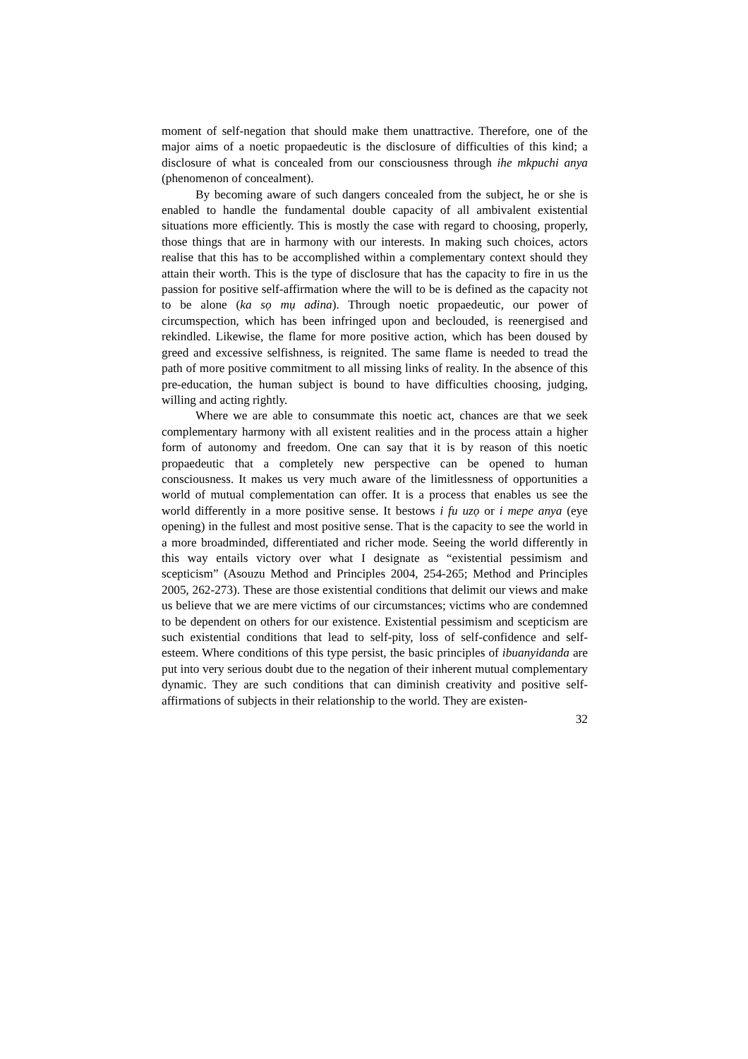moment of self-negation that should make them unattractive. Therefore, one of the major aims of a noetic propaedeutic is the disclosure of difficulties of this kind; a disclosure of what is concealed from our consciousness through ihe mkpuchi anya (phenomenon of concealment).
By becoming aware of such dangers concealed from the subject, he or she is enabled to handle the fundamental double capacity of all ambivalent existential situations more efficiently. This is mostly the case with regard to choosing, properly, those things that are in harmony with our interests. In making such choices, actors realise that this has to be accomplished within a complementary context should they attain their worth. This is the type of disclosure that has the capacity to fire in us the passion for positive self-affirmation where the will to be is defined as the capacity not to be alone (ka sọ mụ adina). Through noetic propaedeutic, our power of circumspection, which has been infringed upon and beclouded, is reenergised and rekindled. Likewise, the flame for more positive action, which has been doused by greed and excessive selfishness, is reignited. The same flame is needed to tread the path of more positive commitment to all missing links of reality. In the absence of this pre-education, the human subject is bound to have difficulties choosing, judging, willing and acting rightly.
Where we are able to consummate this noetic act, chances are that we seek complementary harmony with all existent realities and in the process attain a higher form of autonomy and freedom. One can say that it is by reason of this noetic propaedeutic that a completely new perspective can be opened to human consciousness. It makes us very much aware of the limitlessness of opportunities a world of mutual complementation can offer. It is a process that enables us see the world differently in a more positive sense. It bestows i fu uzọ or i mepe anya (eye opening) in the fullest and most positive sense. That is the capacity to see the world in a more broadminded, differentiated and richer mode. Seeing the world differently in this way entails victory over what I designate as “existential pessimism and scepticism” (Asouzu Method and Principles 2004, 254-265; Method and Principles 2005, 262-273). These are those existential conditions that delimit our views and make us believe that we are mere victims of our circumstances; victims who are condemned to be dependent on others for our existence. Existential pessimism and scepticism are such existential conditions that lead to self-pity, loss of self-confidence and self-esteem. Where conditions of this type persist, the basic principles of ibuanyidanda are put into very serious doubt due to the negation of their inherent mutual complementary dynamic. They are such conditions that can diminish creativity and positive self-affirmations of subjects in their relationship to the world. They are existen-
32